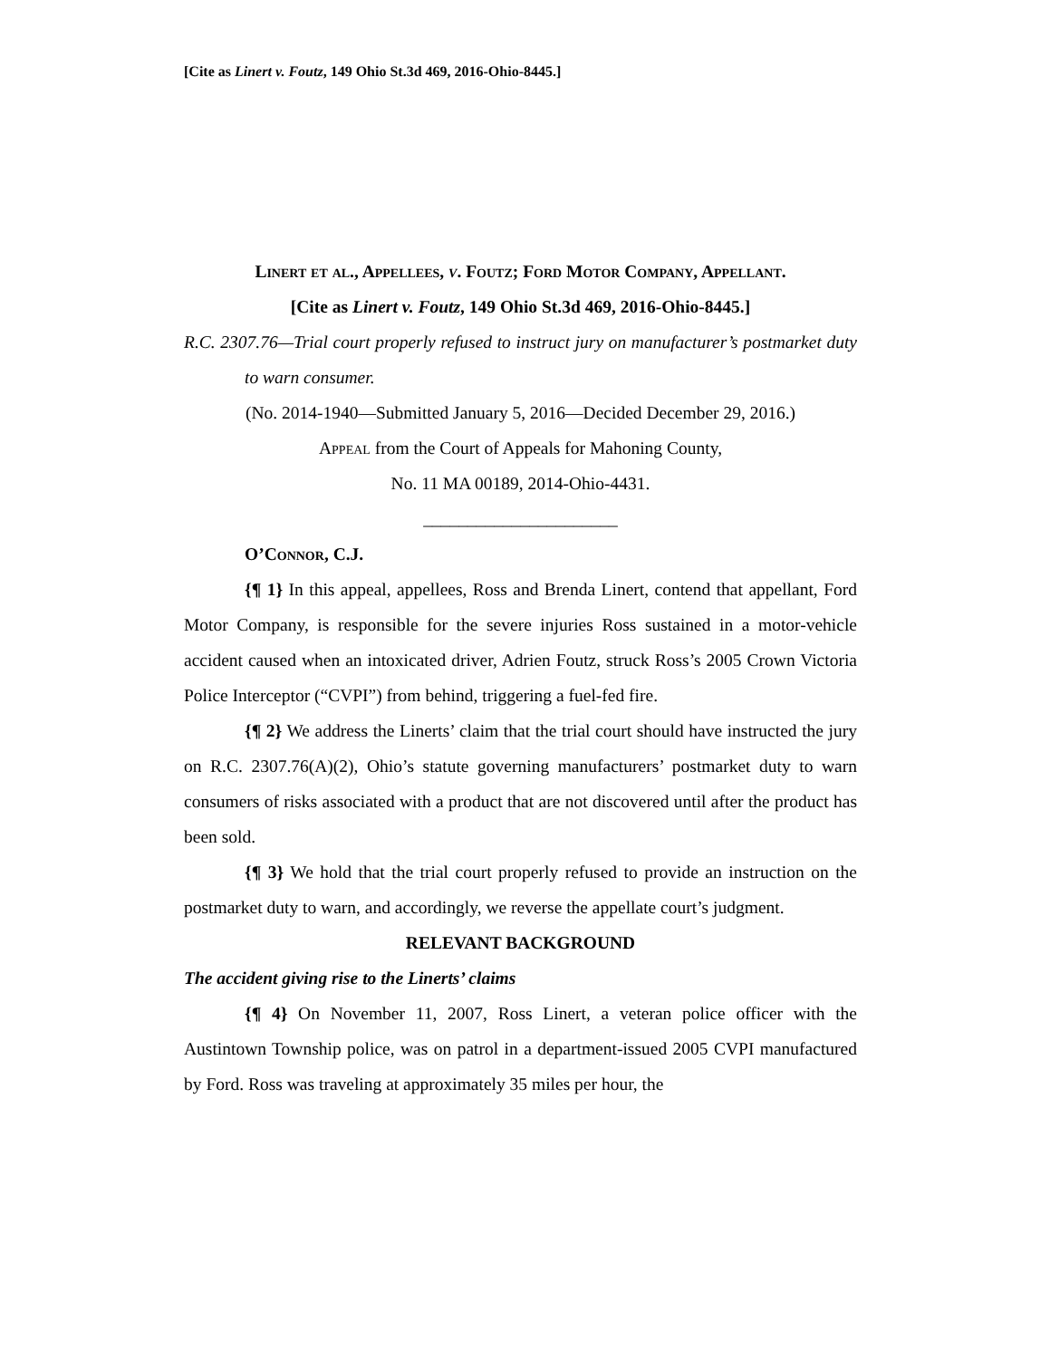[Cite as Linert v. Foutz, 149 Ohio St.3d 469, 2016-Ohio-8445.]
Linert et al., Appellees, v. Foutz; Ford Motor Company, Appellant.
[Cite as Linert v. Foutz, 149 Ohio St.3d 469, 2016-Ohio-8445.]
R.C. 2307.76—Trial court properly refused to instruct jury on manufacturer’s postmarket duty to warn consumer.
(No. 2014-1940—Submitted January 5, 2016—Decided December 29, 2016.)
Appeal from the Court of Appeals for Mahoning County,
No. 11 MA 00189, 2014-Ohio-4431.
______________________
O’Connor, C.J.
{¶ 1} In this appeal, appellees, Ross and Brenda Linert, contend that appellant, Ford Motor Company, is responsible for the severe injuries Ross sustained in a motor-vehicle accident caused when an intoxicated driver, Adrien Foutz, struck Ross’s 2005 Crown Victoria Police Interceptor (“CVPI”) from behind, triggering a fuel-fed fire.
{¶ 2} We address the Linerts’ claim that the trial court should have instructed the jury on R.C. 2307.76(A)(2), Ohio’s statute governing manufacturers’ postmarket duty to warn consumers of risks associated with a product that are not discovered until after the product has been sold.
{¶ 3} We hold that the trial court properly refused to provide an instruction on the postmarket duty to warn, and accordingly, we reverse the appellate court’s judgment.
RELEVANT BACKGROUND
The accident giving rise to the Linerts’ claims
{¶ 4} On November 11, 2007, Ross Linert, a veteran police officer with the Austintown Township police, was on patrol in a department-issued 2005 CVPI manufactured by Ford. Ross was traveling at approximately 35 miles per hour, the